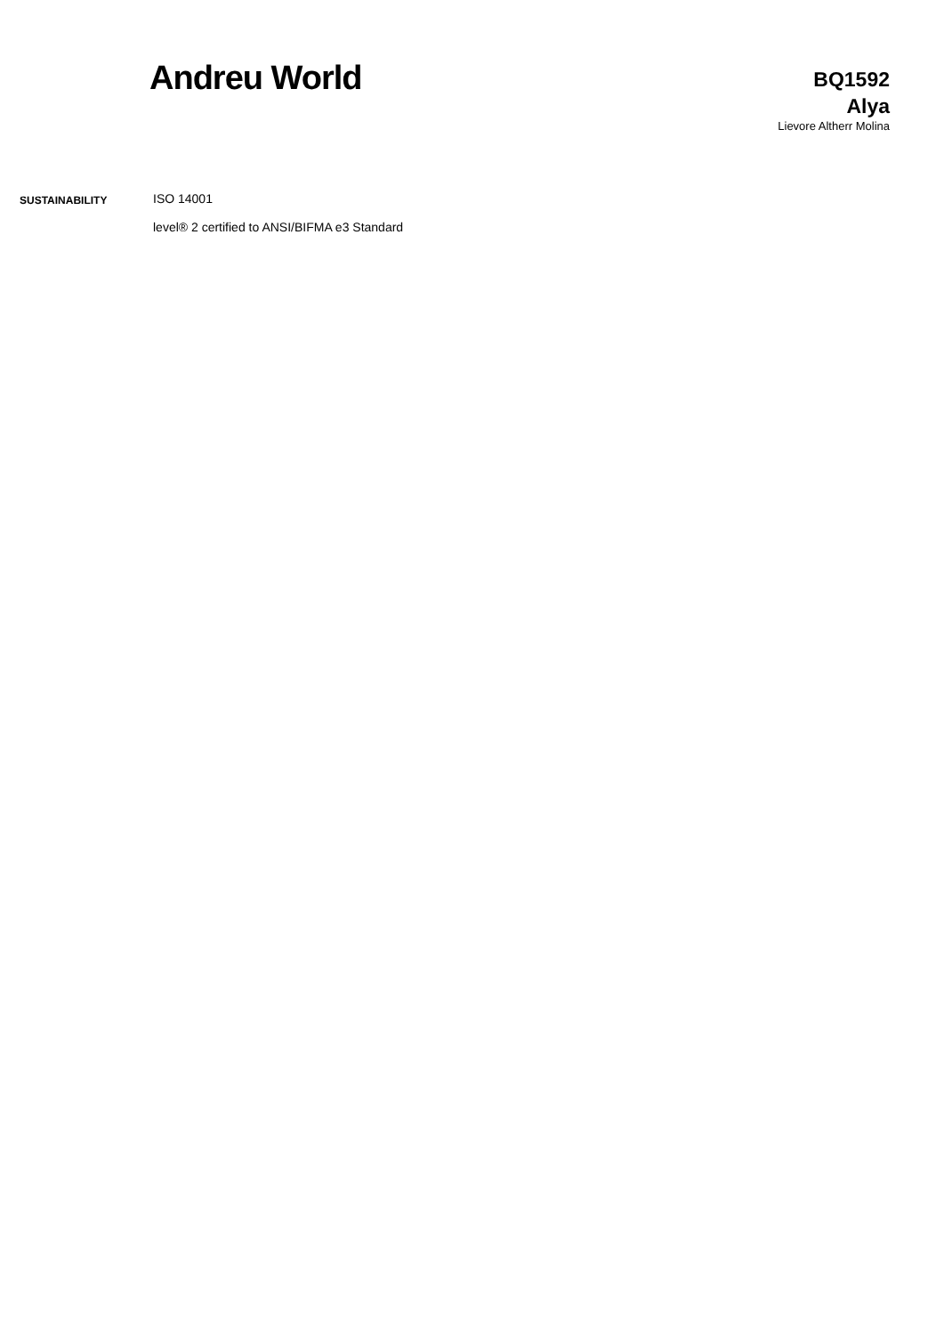Andreu World
BQ1592
Alya
Lievore Altherr Molina
SUSTAINABILITY
ISO 14001
level® 2 certified to ANSI/BIFMA e3 Standard